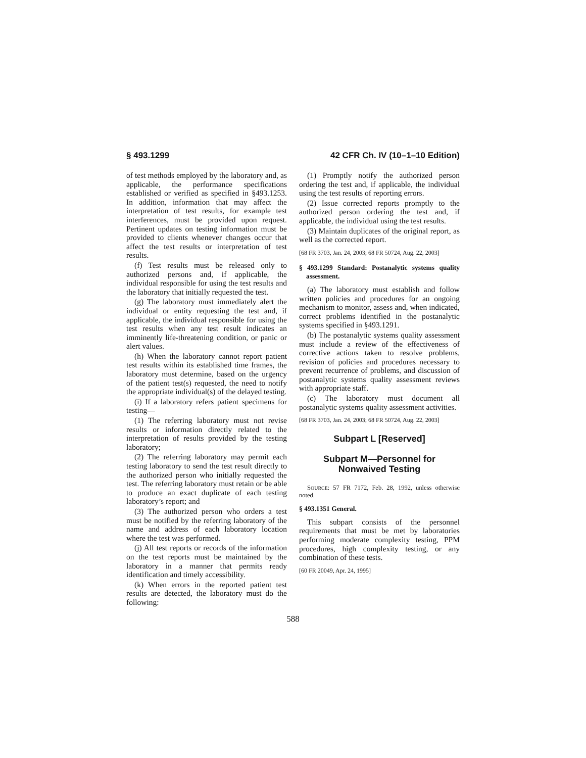§ 493.1299 42 CFR Ch. IV (10–1–10 Edition)
of test methods employed by the laboratory and, as applicable, the performance specifications established or verified as specified in §493.1253. In addition, information that may affect the interpretation of test results, for example test interferences, must be provided upon request. Pertinent updates on testing information must be provided to clients whenever changes occur that affect the test results or interpretation of test results.
(f) Test results must be released only to authorized persons and, if applicable, the individual responsible for using the test results and the laboratory that initially requested the test.
(g) The laboratory must immediately alert the individual or entity requesting the test and, if applicable, the individual responsible for using the test results when any test result indicates an imminently life-threatening condition, or panic or alert values.
(h) When the laboratory cannot report patient test results within its established time frames, the laboratory must determine, based on the urgency of the patient test(s) requested, the need to notify the appropriate individual(s) of the delayed testing.
(i) If a laboratory refers patient specimens for testing—
(1) The referring laboratory must not revise results or information directly related to the interpretation of results provided by the testing laboratory;
(2) The referring laboratory may permit each testing laboratory to send the test result directly to the authorized person who initially requested the test. The referring laboratory must retain or be able to produce an exact duplicate of each testing laboratory’s report; and
(3) The authorized person who orders a test must be notified by the referring laboratory of the name and address of each laboratory location where the test was performed.
(j) All test reports or records of the information on the test reports must be maintained by the laboratory in a manner that permits ready identification and timely accessibility.
(k) When errors in the reported patient test results are detected, the laboratory must do the following:
(1) Promptly notify the authorized person ordering the test and, if applicable, the individual using the test results of reporting errors.
(2) Issue corrected reports promptly to the authorized person ordering the test and, if applicable, the individual using the test results.
(3) Maintain duplicates of the original report, as well as the corrected report.
[68 FR 3703, Jan. 24, 2003; 68 FR 50724, Aug. 22, 2003]
§ 493.1299 Standard: Postanalytic systems quality assessment.
(a) The laboratory must establish and follow written policies and procedures for an ongoing mechanism to monitor, assess and, when indicated, correct problems identified in the postanalytic systems specified in §493.1291.
(b) The postanalytic systems quality assessment must include a review of the effectiveness of corrective actions taken to resolve problems, revision of policies and procedures necessary to prevent recurrence of problems, and discussion of postanalytic systems quality assessment reviews with appropriate staff.
(c) The laboratory must document all postanalytic systems quality assessment activities.
[68 FR 3703, Jan. 24, 2003; 68 FR 50724, Aug. 22, 2003]
Subpart L [Reserved]
Subpart M—Personnel for Nonwaived Testing
SOURCE: 57 FR 7172, Feb. 28, 1992, unless otherwise noted.
§ 493.1351 General.
This subpart consists of the personnel requirements that must be met by laboratories performing moderate complexity testing, PPM procedures, high complexity testing, or any combination of these tests.
[60 FR 20049, Apr. 24, 1995]
588